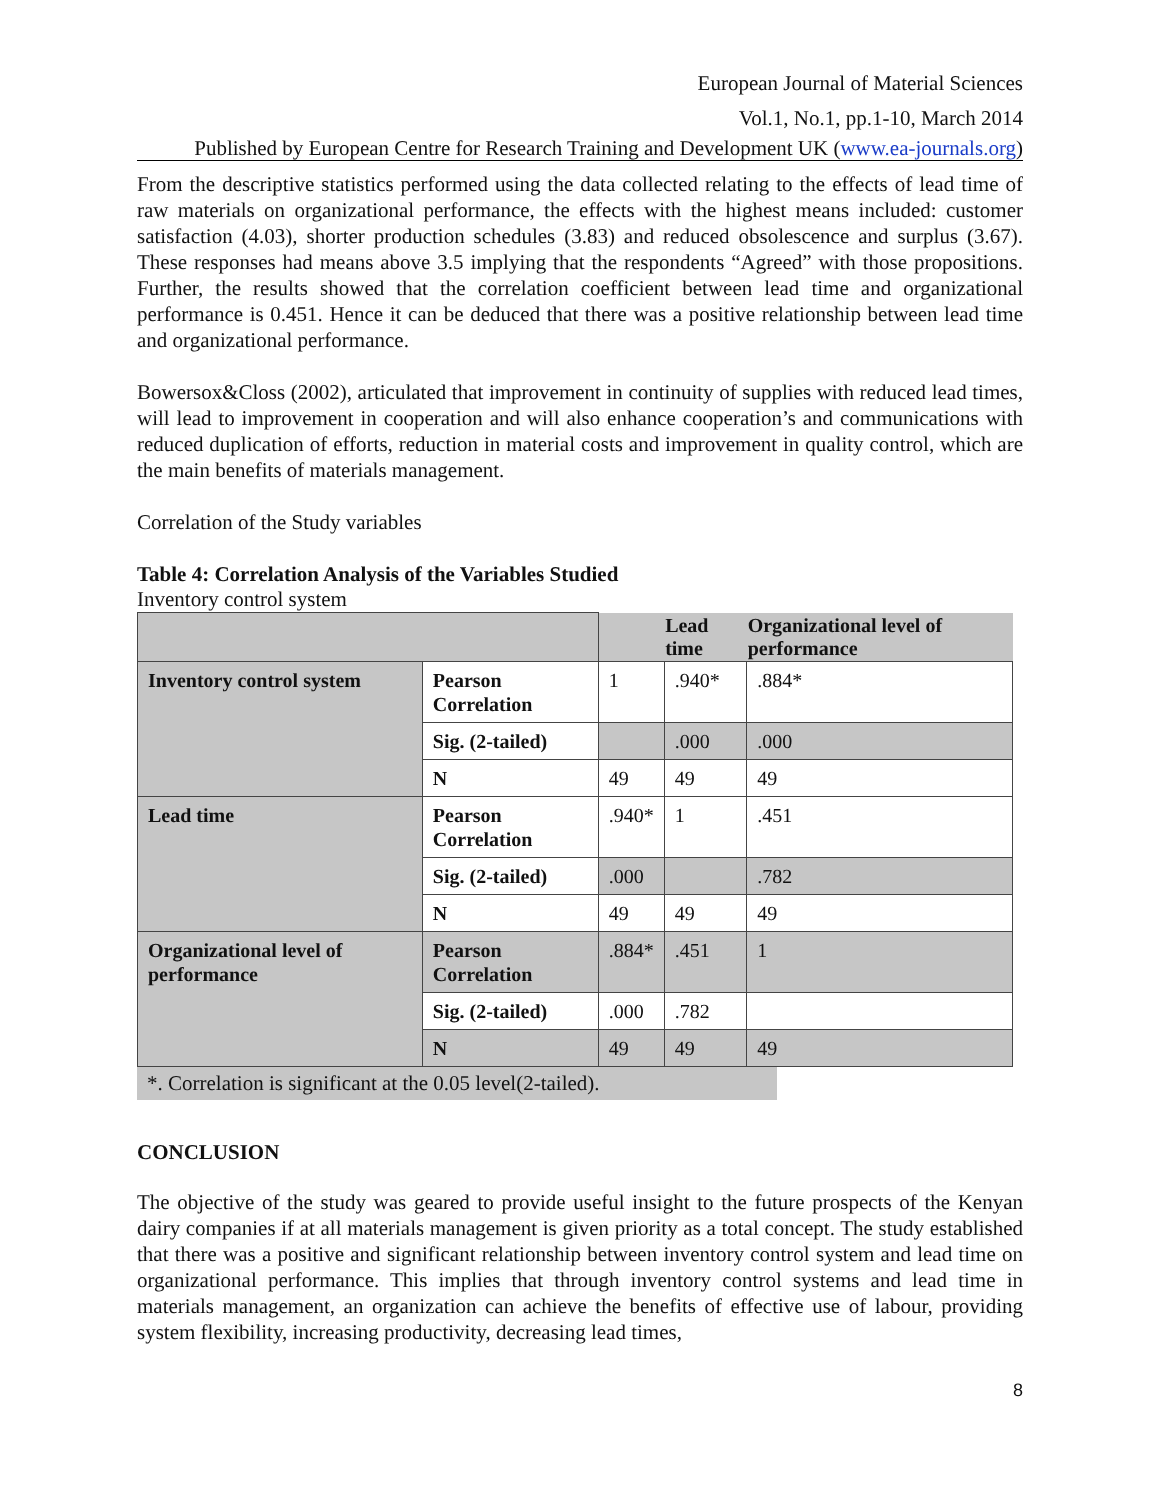European Journal of Material Sciences
Vol.1, No.1, pp.1-10, March 2014
Published by European Centre for Research Training and Development UK (www.ea-journals.org)
From the descriptive statistics performed using the data collected relating to the effects of lead time of raw materials on organizational performance, the effects with the highest means included: customer satisfaction (4.03), shorter production schedules (3.83) and reduced obsolescence and surplus (3.67). These responses had means above 3.5 implying that the respondents “Agreed” with those propositions. Further, the results showed that the correlation coefficient between lead time and organizational performance is 0.451. Hence it can be deduced that there was a positive relationship between lead time and organizational performance.
Bowersox&Closs (2002), articulated that improvement in continuity of supplies with reduced lead times, will lead to improvement in cooperation and will also enhance cooperation’s and communications with reduced duplication of efforts, reduction in material costs and improvement in quality control, which are the main benefits of materials management.
Correlation of the Study variables
Table 4: Correlation Analysis of the Variables Studied
| | | | | Lead time | Organizational level of performance |
| Inventory control system | Pearson Correlation | 1 | .940* | .884* | |
| | Sig. (2-tailed) | | .000 | .000 | |
| | N | 49 | 49 | 49 | |
| Lead time | Pearson Correlation | .940* | 1 | .451 | |
| | Sig. (2-tailed) | .000 | | .782 | |
| | N | 49 | 49 | 49 | |
| Organizational level of performance | Pearson Correlation | .884* | .451 | 1 | |
| | Sig. (2-tailed) | .000 | .782 | | |
| | N | 49 | 49 | 49 | |
*. Correlation is significant at the 0.05 level(2-tailed).
CONCLUSION
The objective of the study was geared to provide useful insight to the future prospects of the Kenyan dairy companies if at all materials management is given priority as a total concept. The study established that there was a positive and significant relationship between inventory control system and lead time on organizational performance. This implies that through inventory control systems and lead time in materials management, an organization can achieve the benefits of effective use of labour, providing system flexibility, increasing productivity, decreasing lead times,
8